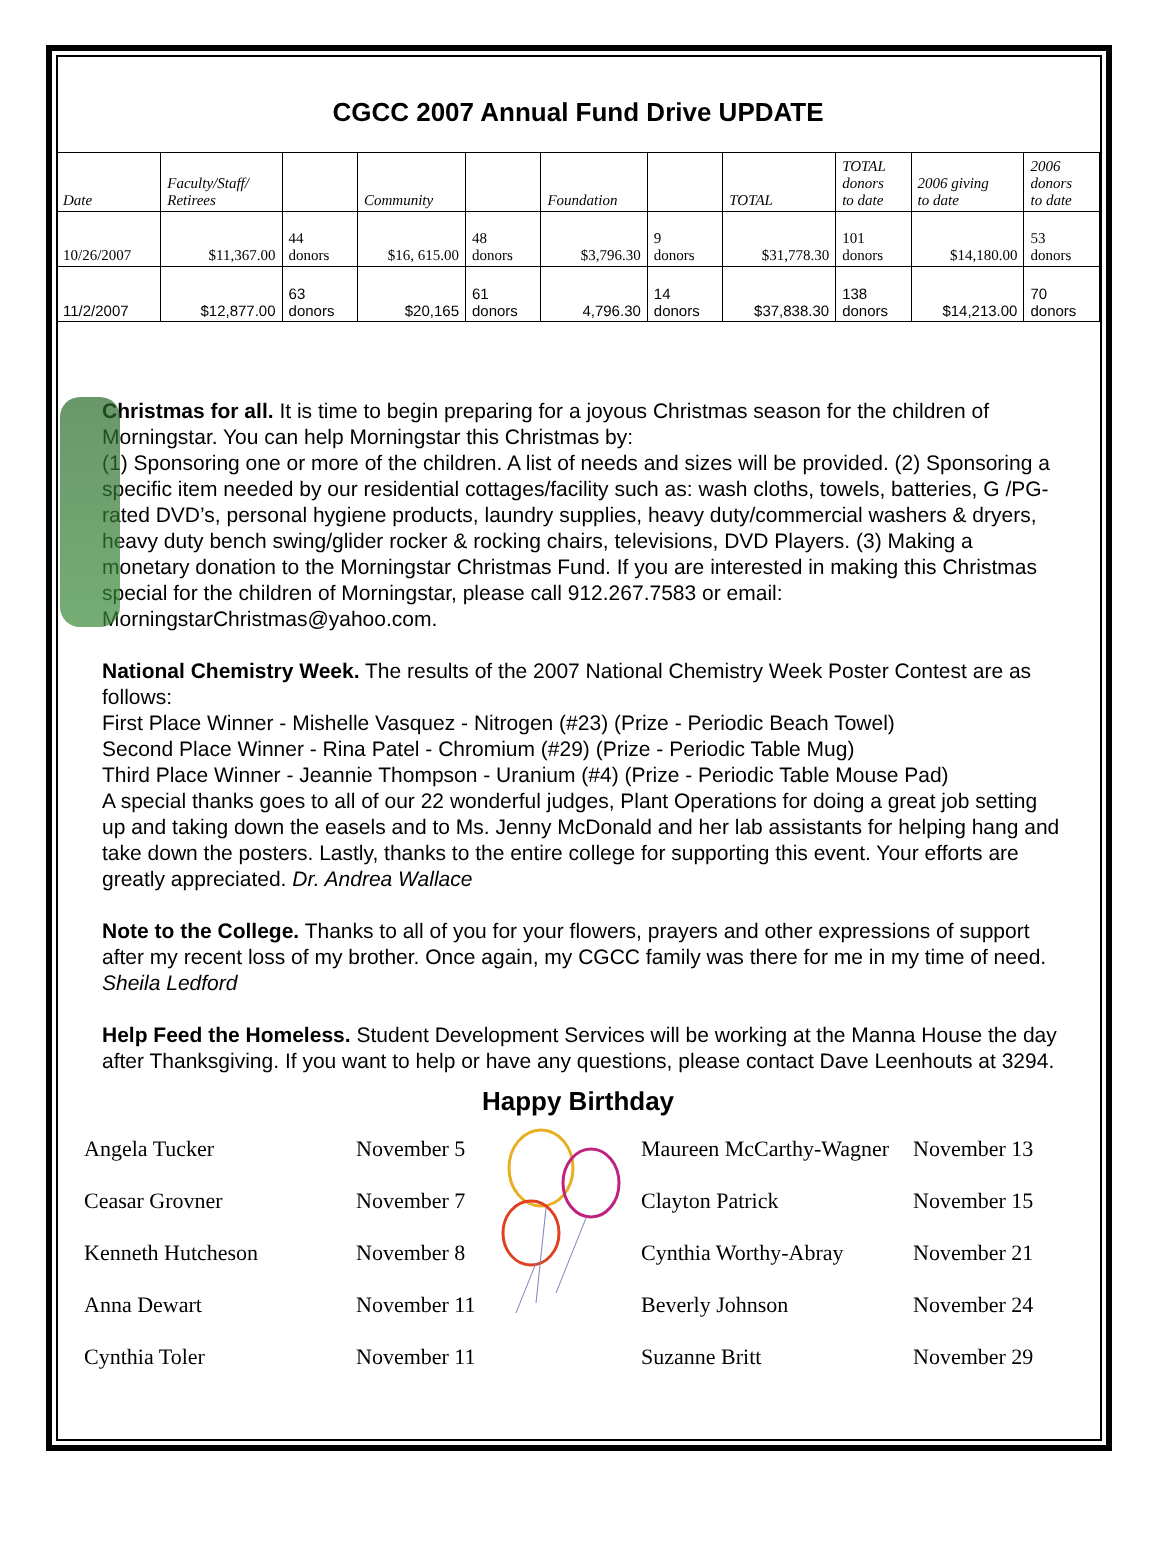CGCC 2007 Annual Fund Drive UPDATE
| Date | Faculty/Staff/ Retirees | | Community | | Foundation | | TOTAL | TOTAL donors to date | 2006 giving to date | 2006 donors to date |
| 10/26/2007 | $11,367.00 | 44 donors | $16, 615.00 | 48 donors | $3,796.30 | 9 donors | $31,778.30 | 101 donors | $14,180.00 | 53 donors |
| 11/2/2007 | $12,877.00 | 63 donors | $20,165 | 61 donors | 4,796.30 | 14 donors | $37,838.30 | 138 donors | $14,213.00 | 70 donors |
Christmas for all. It is time to begin preparing for a joyous Christmas season for the children of Morningstar. You can help Morningstar this Christmas by:
(1) Sponsoring one or more of the children. A list of needs and sizes will be provided. (2) Sponsoring a specific item needed by our residential cottages/facility such as: wash cloths, towels, batteries, G /PG-rated DVD’s, personal hygiene products, laundry supplies, heavy duty/commercial washers & dryers, heavy duty bench swing/glider rocker & rocking chairs, televisions, DVD Players. (3) Making a monetary donation to the Morningstar Christmas Fund. If you are interested in making this Christmas special for the children of Morningstar, please call 912.267.7583 or email: MorningstarChristmas@yahoo.com.
National Chemistry Week. The results of the 2007 National Chemistry Week Poster Contest are as follows:
First Place Winner - Mishelle Vasquez - Nitrogen (#23) (Prize - Periodic Beach Towel)
Second Place Winner - Rina Patel - Chromium (#29) (Prize - Periodic Table Mug)
Third Place Winner - Jeannie Thompson - Uranium (#4) (Prize - Periodic Table Mouse Pad)
A special thanks goes to all of our 22 wonderful judges, Plant Operations for doing a great job setting up and taking down the easels and to Ms. Jenny McDonald and her lab assistants for helping hang and take down the posters. Lastly, thanks to the entire college for supporting this event. Your efforts are greatly appreciated. Dr. Andrea Wallace
Note to the College. Thanks to all of you for your flowers, prayers and other expressions of support after my recent loss of my brother. Once again, my CGCC family was there for me in my time of need. Sheila Ledford
Help Feed the Homeless. Student Development Services will be working at the Manna House the day after Thanksgiving. If you want to help or have any questions, please contact Dave Leenhouts at 3294.
Happy Birthday
Angela Tucker
Ceasar Grovner
Kenneth Hutcheson
Anna Dewart
Cynthia Toler
November 5
November 7
November 8
November 11
November 11
Maureen McCarthy-Wagner
Clayton Patrick
Cynthia Worthy-Abray
Beverly Johnson
Suzanne Britt
November 13
November 15
November 21
November 24
November 29